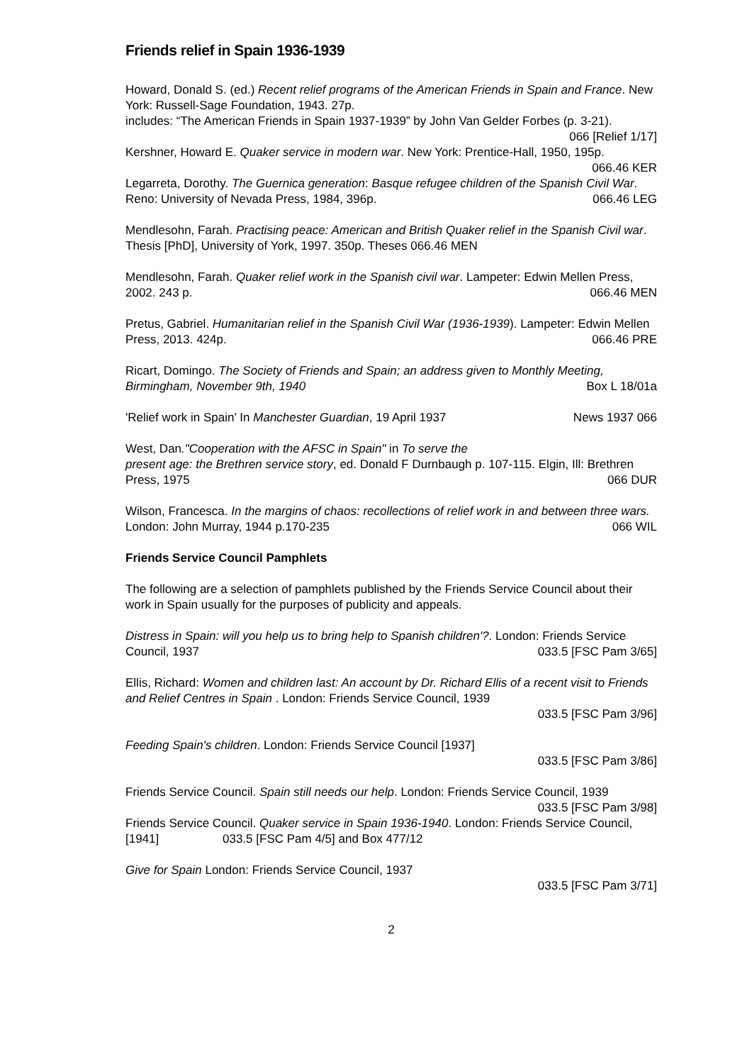Friends relief in Spain 1936-1939
Howard, Donald S. (ed.) Recent relief programs of the American Friends in Spain and France. New York: Russell-Sage Foundation, 1943. 27p.
includes: “The American Friends in Spain 1937-1939” by John Van Gelder Forbes (p. 3-21). 066 [Relief 1/17]
Kershner, Howard E. Quaker service in modern war. New York: Prentice-Hall, 1950, 195p. 066.46 KER
Legarreta, Dorothy. The Guernica generation: Basque refugee children of the Spanish Civil War. Reno: University of Nevada Press, 1984, 396p. 066.46 LEG
Mendlesohn, Farah. Practising peace: American and British Quaker relief in the Spanish Civil war. Thesis [PhD], University of York, 1997. 350p. Theses 066.46 MEN
Mendlesohn, Farah. Quaker relief work in the Spanish civil war. Lampeter: Edwin Mellen Press, 2002. 243 p. 066.46 MEN
Pretus, Gabriel. Humanitarian relief in the Spanish Civil War (1936-1939). Lampeter: Edwin Mellen Press, 2013. 424p. 066.46 PRE
Ricart, Domingo. The Society of Friends and Spain; an address given to Monthly Meeting, Birmingham, November 9th, 1940 Box L 18/01a
'Relief work in Spain’ In Manchester Guardian, 19 April 1937 News 1937 066
West, Dan."Cooperation with the AFSC in Spain" in To serve the
present age: the Brethren service story, ed. Donald F Durnbaugh p. 107-115. Elgin, Ill: Brethren Press, 1975 066 DUR
Wilson, Francesca. In the margins of chaos: recollections of relief work in and between three wars. London: John Murray, 1944 p.170-235 066 WIL
Friends Service Council Pamphlets
The following are a selection of pamphlets published by the Friends Service Council about their work in Spain usually for the purposes of publicity and appeals.
Distress in Spain: will you help us to bring help to Spanish children'?. London: Friends Service Council, 1937 033.5 [FSC Pam 3/65]
Ellis, Richard: Women and children last: An account by Dr. Richard Ellis of a recent visit to Friends and Relief Centres in Spain . London: Friends Service Council, 1939
033.5 [FSC Pam 3/96]
Feeding Spain's children. London: Friends Service Council [1937]
033.5 [FSC Pam 3/86]
Friends Service Council. Spain still needs our help. London: Friends Service Council, 1939 033.5 [FSC Pam 3/98]
Friends Service Council. Quaker service in Spain 1936-1940. London: Friends Service Council, [1941] 033.5 [FSC Pam 4/5] and Box 477/12
Give for Spain London: Friends Service Council, 1937
033.5 [FSC Pam 3/71]
2